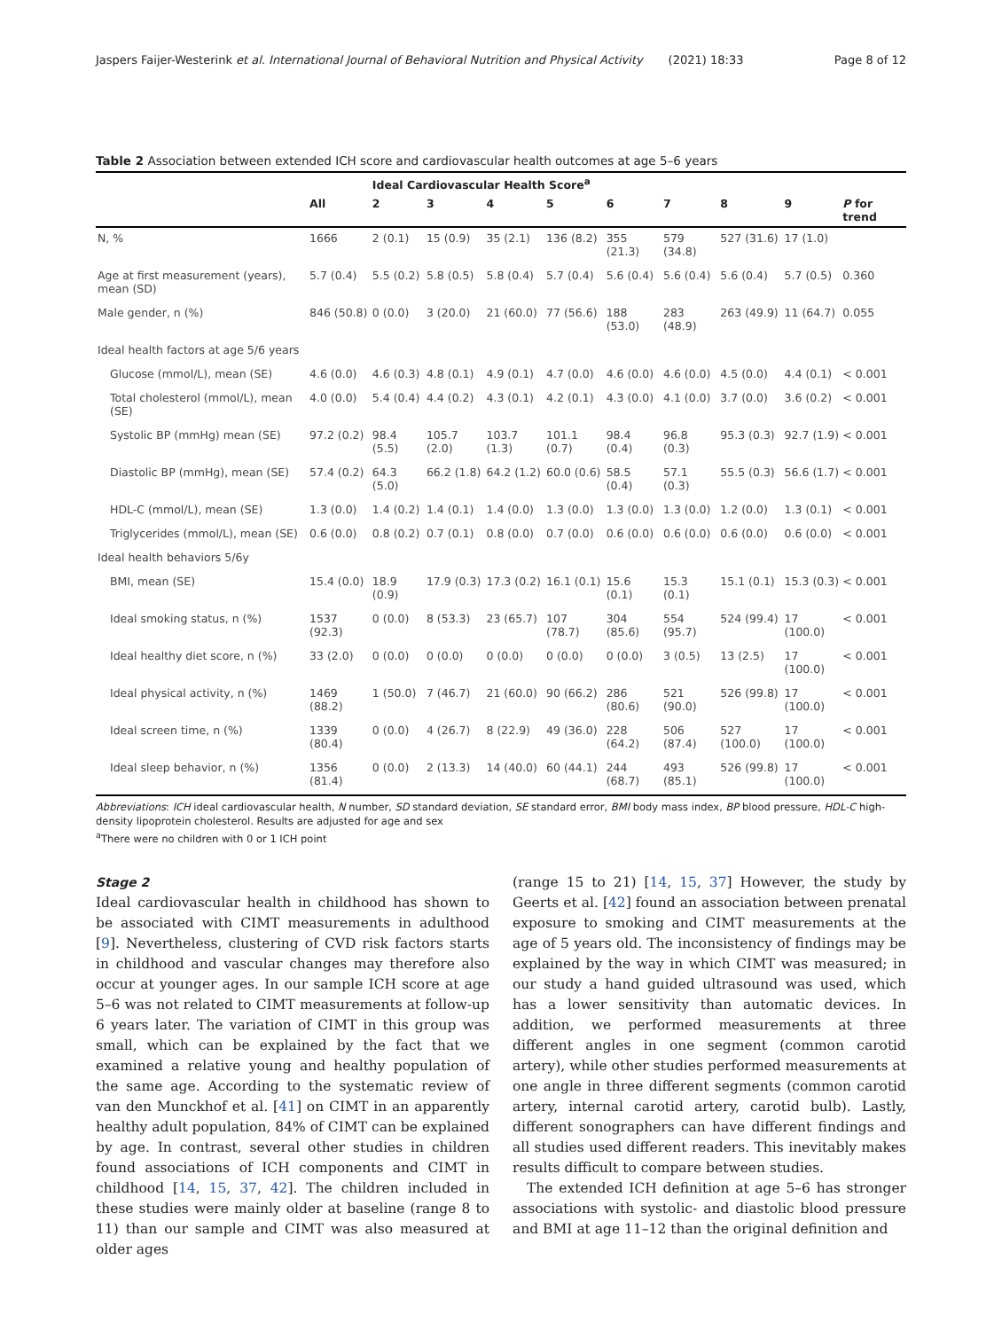Jaspers Faijer-Westerink et al. International Journal of Behavioral Nutrition and Physical Activity (2021) 18:33 Page 8 of 12
Table 2 Association between extended ICH score and cardiovascular health outcomes at age 5–6 years
| | | Ideal Cardiovascular Health Score<sup>a</sup> | | | | | | | | |
| --- | --- | --- | --- | --- | --- | --- | --- | --- | --- | --- |
| | All | 2 | 3 | 4 | 5 | 6 | 7 | 8 | 9 | P for trend |
| N, % | 1666 | 2 (0.1) | 15 (0.9) | 35 (2.1) | 136 (8.2) | 355 (21.3) | 579 (34.8) | 527 (31.6) | 17 (1.0) | |
| Age at first measurement (years), mean (SD) | 5.7 (0.4) | 5.5 (0.2) | 5.8 (0.5) | 5.8 (0.4) | 5.7 (0.4) | 5.6 (0.4) | 5.6 (0.4) | 5.6 (0.4) | 5.7 (0.5) | 0.360 |
| Male gender, n (%) | 846 (50.8) | 0 (0.0) | 3 (20.0) | 21 (60.0) | 77 (56.6) | 188 (53.0) | 283 (48.9) | 263 (49.9) | 11 (64.7) | 0.055 |
| Ideal health factors at age 5/6 years | | | | | | | | | | |
| Glucose (mmol/L), mean (SE) | 4.6 (0.0) | 4.6 (0.3) | 4.8 (0.1) | 4.9 (0.1) | 4.7 (0.0) | 4.6 (0.0) | 4.6 (0.0) | 4.5 (0.0) | 4.4 (0.1) | < 0.001 |
| Total cholesterol (mmol/L), mean (SE) | 4.0 (0.0) | 5.4 (0.4) | 4.4 (0.2) | 4.3 (0.1) | 4.2 (0.1) | 4.3 (0.0) | 4.1 (0.0) | 3.7 (0.0) | 3.6 (0.2) | < 0.001 |
| Systolic BP (mmHg) mean (SE) | 97.2 (0.2) | 98.4 (5.5) | 105.7 (2.0) | 103.7 (1.3) | 101.1 (0.7) | 98.4 (0.4) | 96.8 (0.3) | 95.3 (0.3) | 92.7 (1.9) | < 0.001 |
| Diastolic BP (mmHg), mean (SE) | 57.4 (0.2) | 64.3 (5.0) | 66.2 (1.8) | 64.2 (1.2) | 60.0 (0.6) | 58.5 (0.4) | 57.1 (0.3) | 55.5 (0.3) | 56.6 (1.7) | < 0.001 |
| HDL-C (mmol/L), mean (SE) | 1.3 (0.0) | 1.4 (0.2) | 1.4 (0.1) | 1.4 (0.0) | 1.3 (0.0) | 1.3 (0.0) | 1.3 (0.0) | 1.2 (0.0) | 1.3 (0.1) | < 0.001 |
| Triglycerides (mmol/L), mean (SE) | 0.6 (0.0) | 0.8 (0.2) | 0.7 (0.1) | 0.8 (0.0) | 0.7 (0.0) | 0.6 (0.0) | 0.6 (0.0) | 0.6 (0.0) | 0.6 (0.0) | < 0.001 |
| Ideal health behaviors 5/6y | | | | | | | | | | |
| BMI, mean (SE) | 15.4 (0.0) | 18.9 (0.9) | 17.9 (0.3) | 17.3 (0.2) | 16.1 (0.1) | 15.6 (0.1) | 15.3 (0.1) | 15.1 (0.1) | 15.3 (0.3) | < 0.001 |
| Ideal smoking status, n (%) | 1537 (92.3) | 0 (0.0) | 8 (53.3) | 23 (65.7) | 107 (78.7) | 304 (85.6) | 554 (95.7) | 524 (99.4) | 17 (100.0) | < 0.001 |
| Ideal healthy diet score, n (%) | 33 (2.0) | 0 (0.0) | 0 (0.0) | 0 (0.0) | 0 (0.0) | 0 (0.0) | 3 (0.5) | 13 (2.5) | 17 (100.0) | < 0.001 |
| Ideal physical activity, n (%) | 1469 (88.2) | 1 (50.0) | 7 (46.7) | 21 (60.0) | 90 (66.2) | 286 (80.6) | 521 (90.0) | 526 (99.8) | 17 (100.0) | < 0.001 |
| Ideal screen time, n (%) | 1339 (80.4) | 0 (0.0) | 4 (26.7) | 8 (22.9) | 49 (36.0) | 228 (64.2) | 506 (87.4) | 527 (100.0) | 17 (100.0) | < 0.001 |
| Ideal sleep behavior, n (%) | 1356 (81.4) | 0 (0.0) | 2 (13.3) | 14 (40.0) | 60 (44.1) | 244 (68.7) | 493 (85.1) | 526 (99.8) | 17 (100.0) | < 0.001 |
Abbreviations: ICH ideal cardiovascular health, N number, SD standard deviation, SE standard error, BMI body mass index, BP blood pressure, HDL-C high-density lipoprotein cholesterol. Results are adjusted for age and sex
<sup>a</sup> There were no children with 0 or 1 ICH point
Stage 2
Ideal cardiovascular health in childhood has shown to be associated with CIMT measurements in adulthood [9]. Nevertheless, clustering of CVD risk factors starts in childhood and vascular changes may therefore also occur at younger ages. In our sample ICH score at age 5–6 was not related to CIMT measurements at follow-up 6 years later. The variation of CIMT in this group was small, which can be explained by the fact that we examined a relative young and healthy population of the same age. According to the systematic review of van den Munckhof et al. [41] on CIMT in an apparently healthy adult population, 84% of CIMT can be explained by age. In contrast, several other studies in children found associations of ICH components and CIMT in childhood [14, 15, 37, 42]. The children included in these studies were mainly older at baseline (range 8 to 11) than our sample and CIMT was also measured at older ages
(range 15 to 21) [14, 15, 37] However, the study by Geerts et al. [42] found an association between prenatal exposure to smoking and CIMT measurements at the age of 5 years old. The inconsistency of findings may be explained by the way in which CIMT was measured; in our study a hand guided ultrasound was used, which has a lower sensitivity than automatic devices. In addition, we performed measurements at three different angles in one segment (common carotid artery), while other studies performed measurements at one angle in three different segments (common carotid artery, internal carotid artery, carotid bulb). Lastly, different sonographers can have different findings and all studies used different readers. This inevitably makes results difficult to compare between studies.
The extended ICH definition at age 5–6 has stronger associations with systolic- and diastolic blood pressure and BMI at age 11–12 than the original definition and